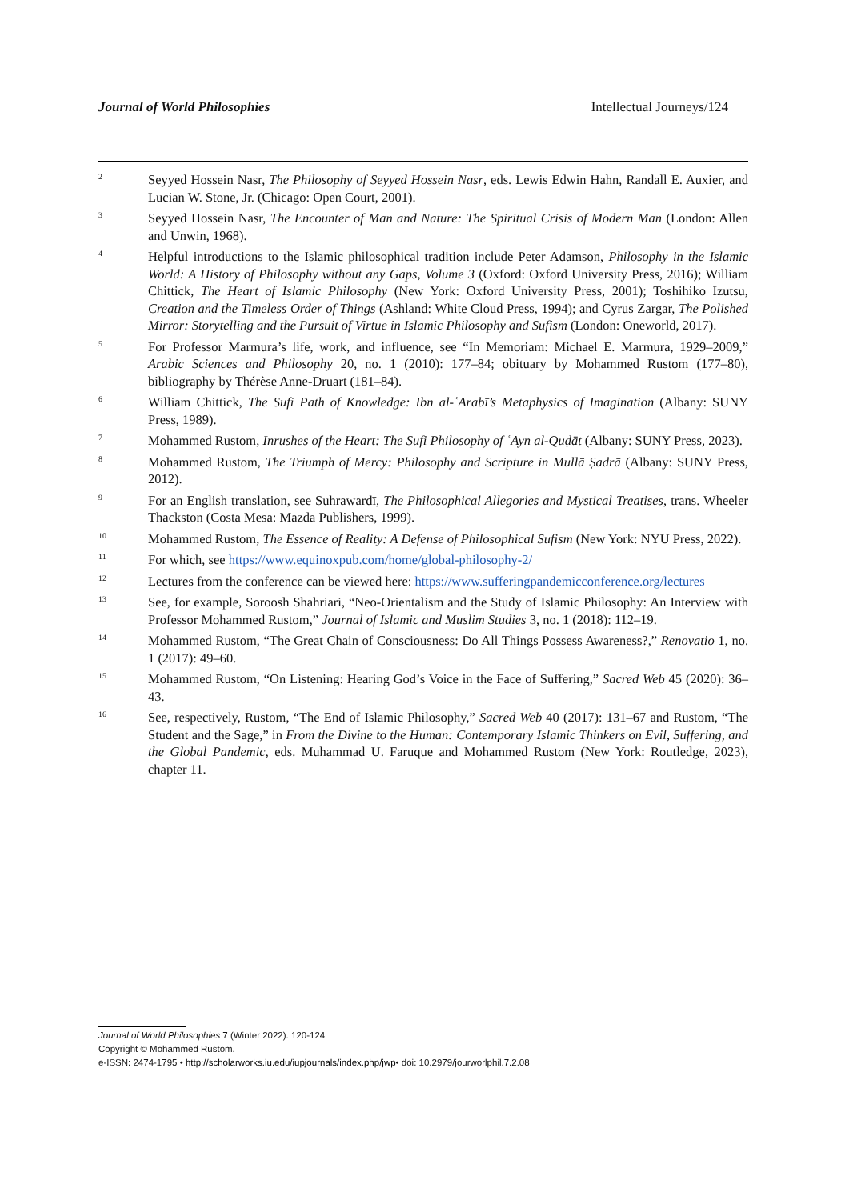Journal of World Philosophies Intellectual Journeys/124
<sup>2</sup>
Seyyed Hossein Nasr, The Philosophy of Seyyed Hossein Nasr, eds. Lewis Edwin Hahn, Randall E. Auxier, and Lucian W. Stone, Jr. (Chicago: Open Court, 2001).
<sup>3</sup>
Seyyed Hossein Nasr, The Encounter of Man and Nature: The Spiritual Crisis of Modern Man (London: Allen and Unwin, 1968).
<sup>4</sup>
Helpful introductions to the Islamic philosophical tradition include Peter Adamson, Philosophy in the Islamic World: A History of Philosophy without any Gaps, Volume 3 (Oxford: Oxford University Press, 2016); William Chittick, The Heart of Islamic Philosophy (New York: Oxford University Press, 2001); Toshihiko Izutsu, Creation and the Timeless Order of Things (Ashland: White Cloud Press, 1994); and Cyrus Zargar, The Polished Mirror: Storytelling and the Pursuit of Virtue in Islamic Philosophy and Sufism (London: Oneworld, 2017).
<sup>5</sup>
For Professor Marmura’s life, work, and influence, see “In Memoriam: Michael E. Marmura, 1929–2009,” Arabic Sciences and Philosophy 20, no. 1 (2010): 177–84; obituary by Mohammed Rustom (177–80), bibliography by Thérèse Anne-Druart (181–84).
<sup>6</sup>
William Chittick, The Sufi Path of Knowledge: Ibn al-ʿArabī’s Metaphysics of Imagination (Albany: SUNY Press, 1989).
<sup>7</sup>
Mohammed Rustom, Inrushes of the Heart: The Sufi Philosophy of ʿAyn al-Quḍāt (Albany: SUNY Press, 2023).
<sup>8</sup>
Mohammed Rustom, The Triumph of Mercy: Philosophy and Scripture in Mullā Ṣadrā (Albany: SUNY Press, 2012).
<sup>9</sup>
For an English translation, see Suhrawardī, The Philosophical Allegories and Mystical Treatises, trans. Wheeler Thackston (Costa Mesa: Mazda Publishers, 1999).
<sup>10</sup>
Mohammed Rustom, The Essence of Reality: A Defense of Philosophical Sufism (New York: NYU Press, 2022).
<sup>11</sup>
For which, see https://www.equinoxpub.com/home/global-philosophy-2/
<sup>12</sup>
Lectures from the conference can be viewed here: https://www.sufferingpandemicconference.org/lectures
<sup>13</sup>
See, for example, Soroosh Shahriari, “Neo-Orientalism and the Study of Islamic Philosophy: An Interview with Professor Mohammed Rustom,” Journal of Islamic and Muslim Studies 3, no. 1 (2018): 112–19.
<sup>14</sup>
Mohammed Rustom, “The Great Chain of Consciousness: Do All Things Possess Awareness?,” Renovatio 1, no. 1 (2017): 49–60.
<sup>15</sup>
Mohammed Rustom, “On Listening: Hearing God’s Voice in the Face of Suffering,” Sacred Web 45 (2020): 36–43.
<sup>16</sup>
See, respectively, Rustom, “The End of Islamic Philosophy,” Sacred Web 40 (2017): 131–67 and Rustom, “The Student and the Sage,” in From the Divine to the Human: Contemporary Islamic Thinkers on Evil, Suffering, and the Global Pandemic, eds. Muhammad U. Faruque and Mohammed Rustom (New York: Routledge, 2023), chapter 11.
Journal of World Philosophies 7 (Winter 2022): 120-124
Copyright © Mohammed Rustom.
e-ISSN: 2474-1795 • http://scholarworks.iu.edu/iupjournals/index.php/jwp• doi: 10.2979/jourworlphil.7.2.08